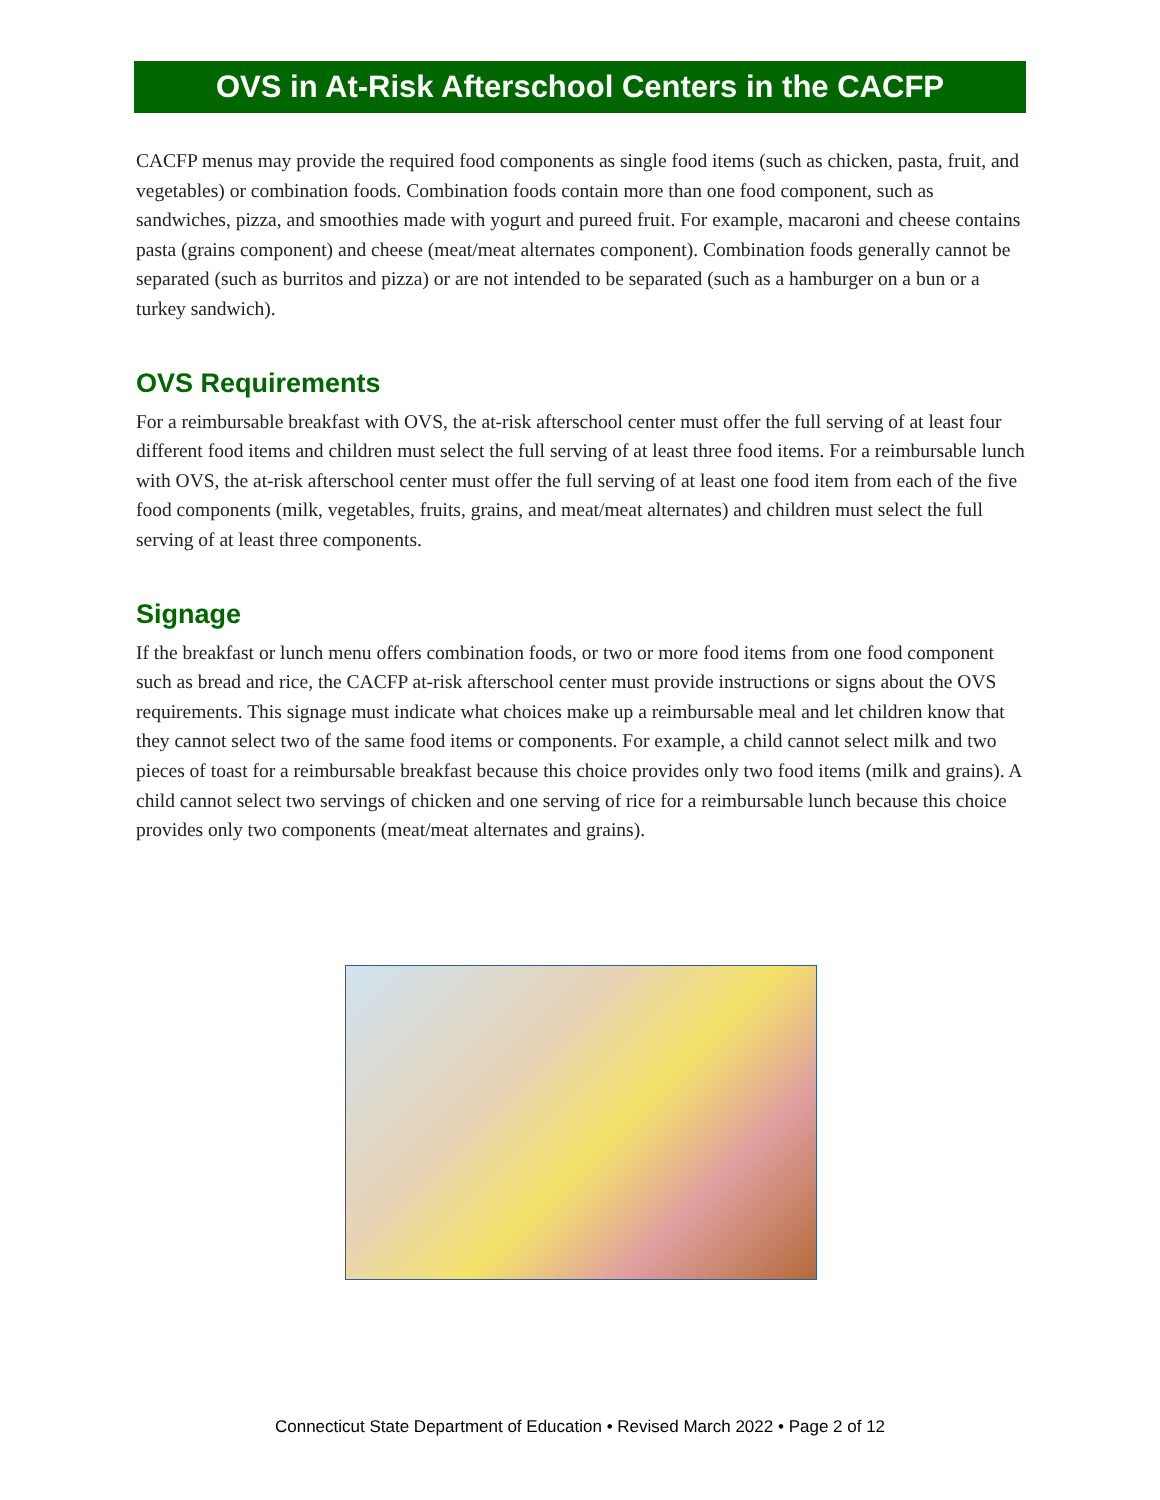OVS in At-Risk Afterschool Centers in the CACFP
CACFP menus may provide the required food components as single food items (such as chicken, pasta, fruit, and vegetables) or combination foods. Combination foods contain more than one food component, such as sandwiches, pizza, and smoothies made with yogurt and pureed fruit. For example, macaroni and cheese contains pasta (grains component) and cheese (meat/meat alternates component). Combination foods generally cannot be separated (such as burritos and pizza) or are not intended to be separated (such as a hamburger on a bun or a turkey sandwich).
OVS Requirements
For a reimbursable breakfast with OVS, the at-risk afterschool center must offer the full serving of at least four different food items and children must select the full serving of at least three food items. For a reimbursable lunch with OVS, the at-risk afterschool center must offer the full serving of at least one food item from each of the five food components (milk, vegetables, fruits, grains, and meat/meat alternates) and children must select the full serving of at least three components.
Signage
If the breakfast or lunch menu offers combination foods, or two or more food items from one food component such as bread and rice, the CACFP at-risk afterschool center must provide instructions or signs about the OVS requirements. This signage must indicate what choices make up a reimbursable meal and let children know that they cannot select two of the same food items or components. For example, a child cannot select milk and two pieces of toast for a reimbursable breakfast because this choice provides only two food items (milk and grains). A child cannot select two servings of chicken and one serving of rice for a reimbursable lunch because this choice provides only two components (meat/meat alternates and grains).
Connecticut State Department of Education • Revised March 2022 • Page 2 of 12